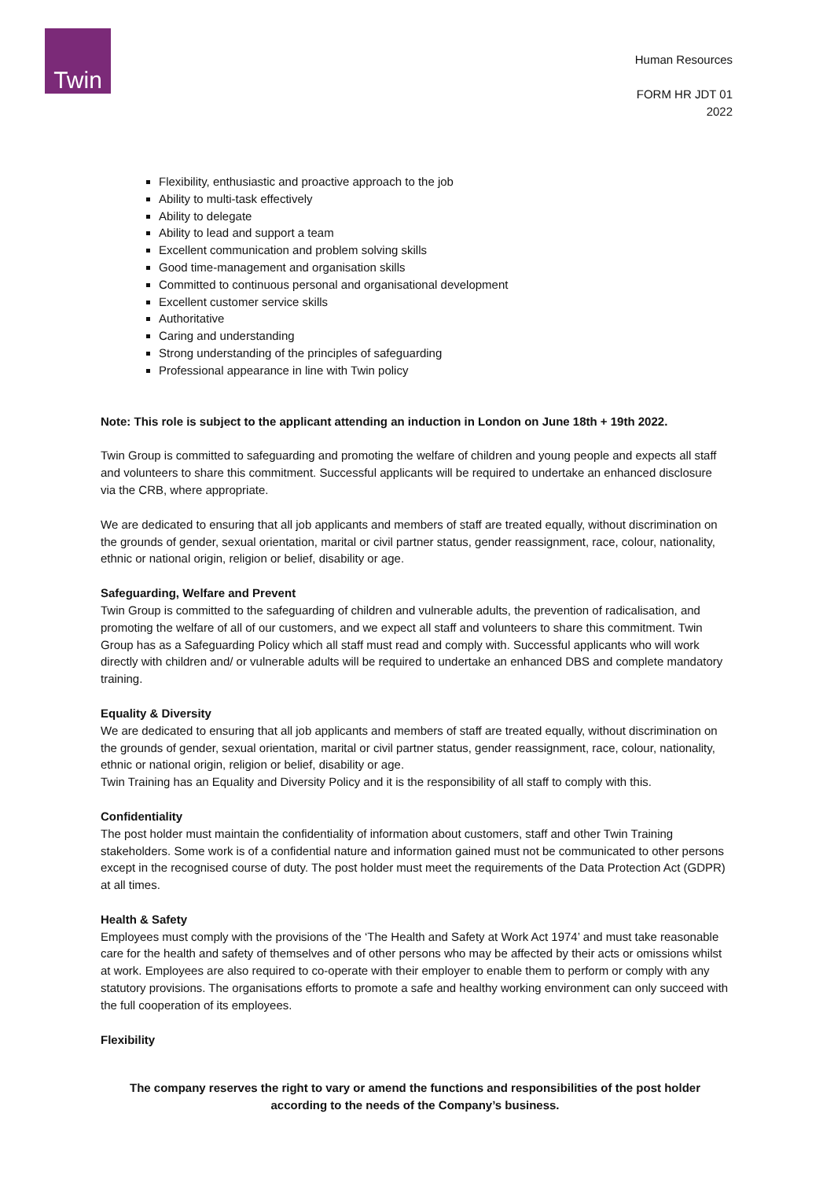Twin
Human Resources
FORM HR JDT 01
2022
Flexibility, enthusiastic and proactive approach to the job
Ability to multi-task effectively
Ability to delegate
Ability to lead and support a team
Excellent communication and problem solving skills
Good time-management and organisation skills
Committed to continuous personal and organisational development
Excellent customer service skills
Authoritative
Caring and understanding
Strong understanding of the principles of safeguarding
Professional appearance in line with Twin policy
Note: This role is subject to the applicant attending an induction in London on June 18th + 19th 2022.
Twin Group is committed to safeguarding and promoting the welfare of children and young people and expects all staff and volunteers to share this commitment. Successful applicants will be required to undertake an enhanced disclosure via the CRB, where appropriate.
We are dedicated to ensuring that all job applicants and members of staff are treated equally, without discrimination on the grounds of gender, sexual orientation, marital or civil partner status, gender reassignment, race, colour, nationality, ethnic or national origin, religion or belief, disability or age.
Safeguarding, Welfare and Prevent
Twin Group is committed to the safeguarding of children and vulnerable adults, the prevention of radicalisation, and promoting the welfare of all of our customers, and we expect all staff and volunteers to share this commitment. Twin Group has as a Safeguarding Policy which all staff must read and comply with. Successful applicants who will work directly with children and/ or vulnerable adults will be required to undertake an enhanced DBS and complete mandatory training.
Equality & Diversity
We are dedicated to ensuring that all job applicants and members of staff are treated equally, without discrimination on the grounds of gender, sexual orientation, marital or civil partner status, gender reassignment, race, colour, nationality, ethnic or national origin, religion or belief, disability or age.
Twin Training has an Equality and Diversity Policy and it is the responsibility of all staff to comply with this.
Confidentiality
The post holder must maintain the confidentiality of information about customers, staff and other Twin Training stakeholders. Some work is of a confidential nature and information gained must not be communicated to other persons except in the recognised course of duty. The post holder must meet the requirements of the Data Protection Act (GDPR) at all times.
Health & Safety
Employees must comply with the provisions of the ‘The Health and Safety at Work Act 1974’ and must take reasonable care for the health and safety of themselves and of other persons who may be affected by their acts or omissions whilst at work. Employees are also required to co-operate with their employer to enable them to perform or comply with any statutory provisions. The organisations efforts to promote a safe and healthy working environment can only succeed with the full cooperation of its employees.
Flexibility
The company reserves the right to vary or amend the functions and responsibilities of the post holder according to the needs of the Company’s business.